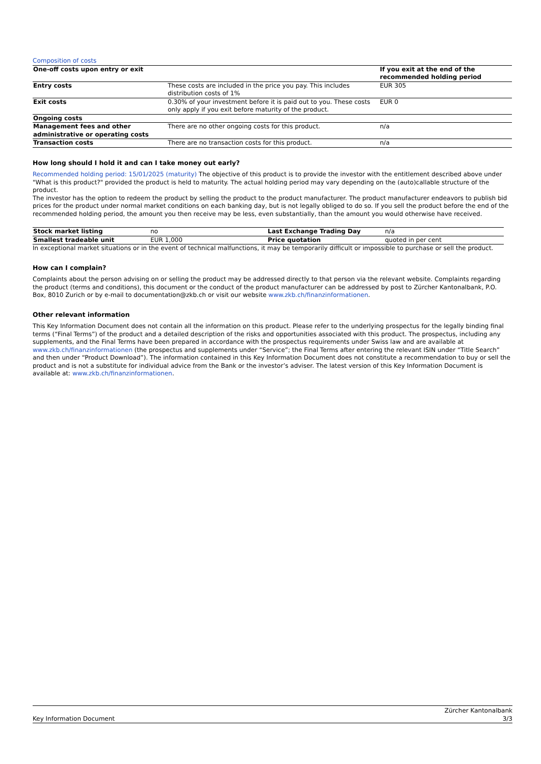Composition of costs
| One-off costs upon entry or exit | | If you exit at the end of the recommended holding period |
| Entry costs | These costs are included in the price you pay. This includes distribution costs of 1% | EUR 305 |
| Exit costs | 0.30% of your investment before it is paid out to you. These costs only apply if you exit before maturity of the product. | EUR 0 |
| Ongoing costs | | |
| Management fees and other administrative or operating costs | There are no other ongoing costs for this product. | n/a |
| Transaction costs | There are no transaction costs for this product. | n/a |
How long should I hold it and can I take money out early?
Recommended holding period: 15/01/2025 (maturity) The objective of this product is to provide the investor with the entitlement described above under "What is this product?" provided the product is held to maturity. The actual holding period may vary depending on the (auto)callable structure of the product.
The investor has the option to redeem the product by selling the product to the product manufacturer. The product manufacturer endeavors to publish bid prices for the product under normal market conditions on each banking day, but is not legally obliged to do so. If you sell the product before the end of the recommended holding period, the amount you then receive may be less, even substantially, than the amount you would otherwise have received.
| Stock market listing | no | Last Exchange Trading Day | n/a |
| Smallest tradeable unit | EUR 1,000 | Price quotation | quoted in per cent |
In exceptional market situations or in the event of technical malfunctions, it may be temporarily difficult or impossible to purchase or sell the product.
How can I complain?
Complaints about the person advising on or selling the product may be addressed directly to that person via the relevant website. Complaints regarding the product (terms and conditions), this document or the conduct of the product manufacturer can be addressed by post to Zürcher Kantonalbank, P.O. Box, 8010 Zurich or by e-mail to documentation@zkb.ch or visit our website www.zkb.ch/finanzinformationen.
Other relevant information
This Key Information Document does not contain all the information on this product. Please refer to the underlying prospectus for the legally binding final terms (“Final Terms”) of the product and a detailed description of the risks and opportunities associated with this product. The prospectus, including any supplements, and the Final Terms have been prepared in accordance with the prospectus requirements under Swiss law and are available at www.zkb.ch/finanzinformationen (the prospectus and supplements under “Service”; the Final Terms after entering the relevant ISIN under “Title Search” and then under “Product Download”). The information contained in this Key Information Document does not constitute a recommendation to buy or sell the product and is not a substitute for individual advice from the Bank or the investor’s adviser. The latest version of this Key Information Document is available at: www.zkb.ch/finanzinformationen.
Key Information Document Zürcher Kantonalbank
3/3